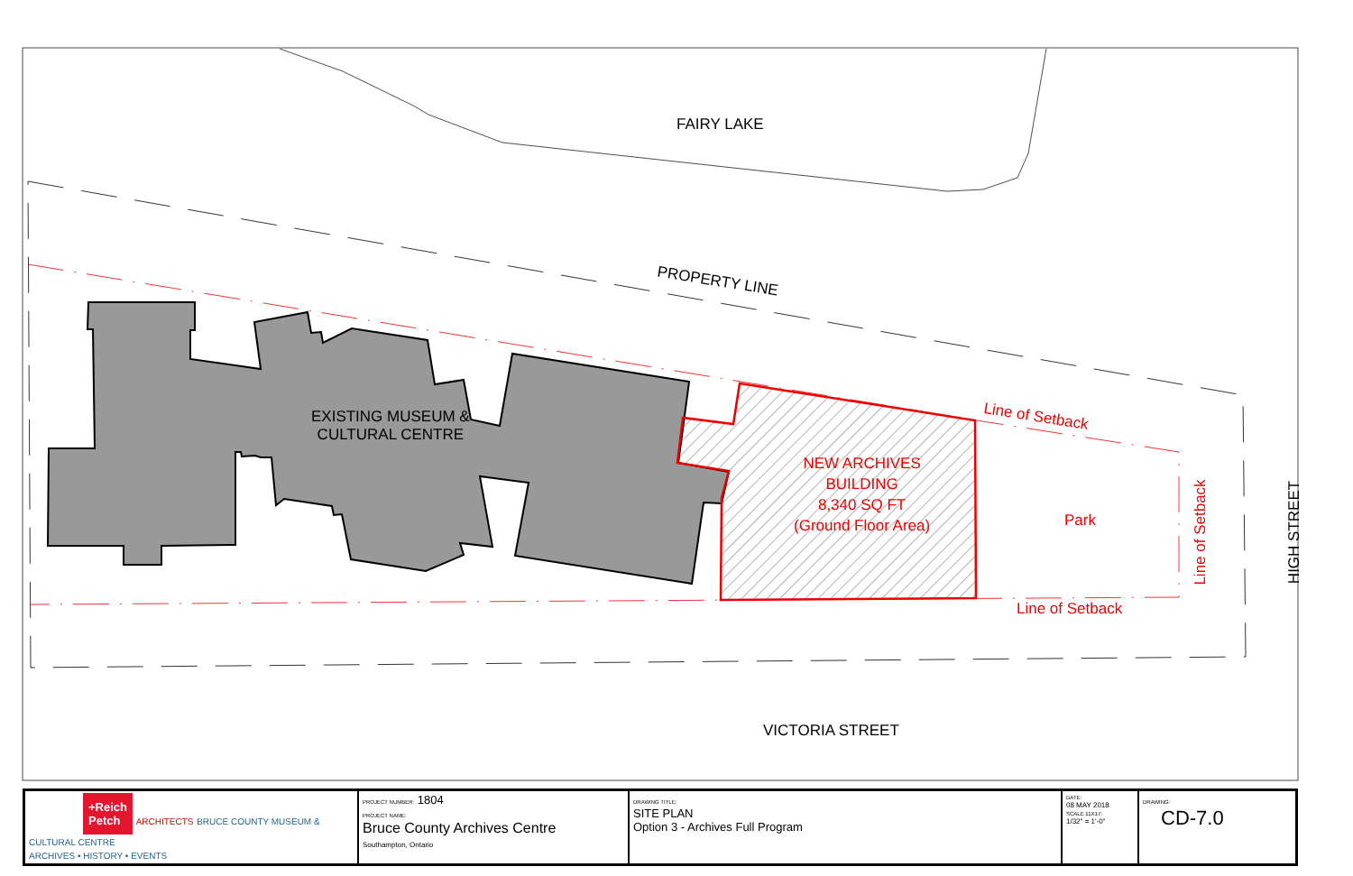FAIRY LAKE
PROPERTY LINE
EXISTING MUSEUM &
CULTURAL CENTRE
NEW ARCHIVES
BUILDING
8,340 SQ FT
(Ground Floor Area)
Line of Setback
Park
Line of Setback
Line of Setback
HIGH STREET
VICTORIA STREET
| +Reich Petch ARCHITECTS BRUCE COUNTY MUSEUM & CULTURAL CENTRE ARCHIVES • HISTORY • EVENTS | PROJECT NUMBER: 1804 PROJECT NAME: Bruce County Archives Centre Southampton, Ontario | DRAWING TITLE: SITE PLAN Option 3 - Archives Full Program | DATE: 08 MAY 2018 SCALE 11X17: 1/32" = 1'-0" | DRAWING: CD-7.0 |